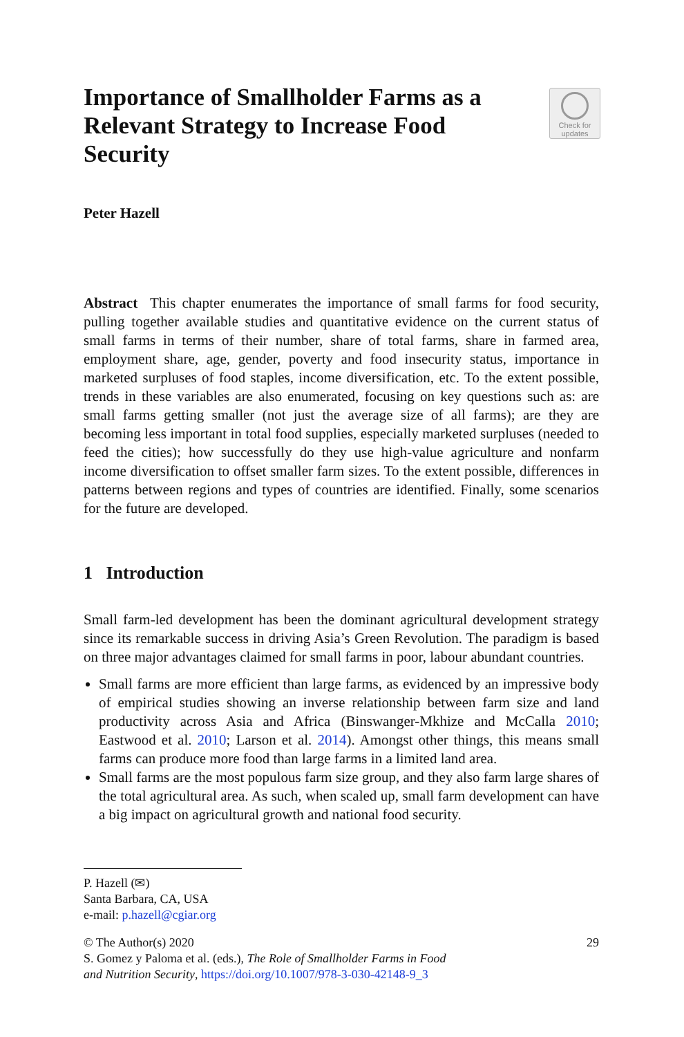Importance of Smallholder Farms as a Relevant Strategy to Increase Food Security
Check for updates
Peter Hazell
Abstract This chapter enumerates the importance of small farms for food security, pulling together available studies and quantitative evidence on the current status of small farms in terms of their number, share of total farms, share in farmed area, employment share, age, gender, poverty and food insecurity status, importance in marketed surpluses of food staples, income diversification, etc. To the extent possible, trends in these variables are also enumerated, focusing on key questions such as: are small farms getting smaller (not just the average size of all farms); are they are becoming less important in total food supplies, especially marketed surpluses (needed to feed the cities); how successfully do they use high-value agriculture and nonfarm income diversification to offset smaller farm sizes. To the extent possible, differences in patterns between regions and types of countries are identified. Finally, some scenarios for the future are developed.
1 Introduction
Small farm-led development has been the dominant agricultural development strategy since its remarkable success in driving Asia’s Green Revolution. The paradigm is based on three major advantages claimed for small farms in poor, labour abundant countries.
Small farms are more efficient than large farms, as evidenced by an impressive body of empirical studies showing an inverse relationship between farm size and land productivity across Asia and Africa (Binswanger-Mkhize and McCalla 2010; Eastwood et al. 2010; Larson et al. 2014). Amongst other things, this means small farms can produce more food than large farms in a limited land area.
Small farms are the most populous farm size group, and they also farm large shares of the total agricultural area. As such, when scaled up, small farm development can have a big impact on agricultural growth and national food security.
P. Hazell (✉)
Santa Barbara, CA, USA
e-mail: p.hazell@cgiar.org
© The Author(s) 2020 29
S. Gomez y Paloma et al. (eds.), The Role of Smallholder Farms in Food
and Nutrition Security, https://doi.org/10.1007/978-3-030-42148-9_3